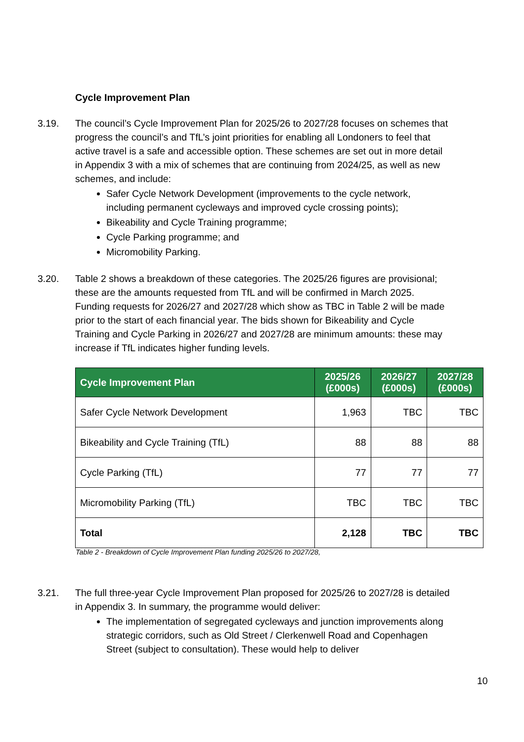Cycle Improvement Plan
3.19. The council’s Cycle Improvement Plan for 2025/26 to 2027/28 focuses on schemes that progress the council’s and TfL’s joint priorities for enabling all Londoners to feel that active travel is a safe and accessible option. These schemes are set out in more detail in Appendix 3 with a mix of schemes that are continuing from 2024/25, as well as new schemes, and include:
Safer Cycle Network Development (improvements to the cycle network, including permanent cycleways and improved cycle crossing points);
Bikeability and Cycle Training programme;
Cycle Parking programme; and
Micromobility Parking.
3.20. Table 2 shows a breakdown of these categories. The 2025/26 figures are provisional; these are the amounts requested from TfL and will be confirmed in March 2025. Funding requests for 2026/27 and 2027/28 which show as TBC in Table 2 will be made prior to the start of each financial year. The bids shown for Bikeability and Cycle Training and Cycle Parking in 2026/27 and 2027/28 are minimum amounts: these may increase if TfL indicates higher funding levels.
| Cycle Improvement Plan | 2025/26 (£000s) | 2026/27 (£000s) | 2027/28 (£000s) |
| --- | --- | --- | --- |
| Safer Cycle Network Development | 1,963 | TBC | TBC |
| Bikeability and Cycle Training (TfL) | 88 | 88 | 88 |
| Cycle Parking (TfL) | 77 | 77 | 77 |
| Micromobility Parking (TfL) | TBC | TBC | TBC |
| Total | 2,128 | TBC | TBC |
Table 2 - Breakdown of Cycle Improvement Plan funding 2025/26 to 2027/28,
3.21. The full three-year Cycle Improvement Plan proposed for 2025/26 to 2027/28 is detailed in Appendix 3. In summary, the programme would deliver:
The implementation of segregated cycleways and junction improvements along strategic corridors, such as Old Street / Clerkenwell Road and Copenhagen Street (subject to consultation). These would help to deliver
10